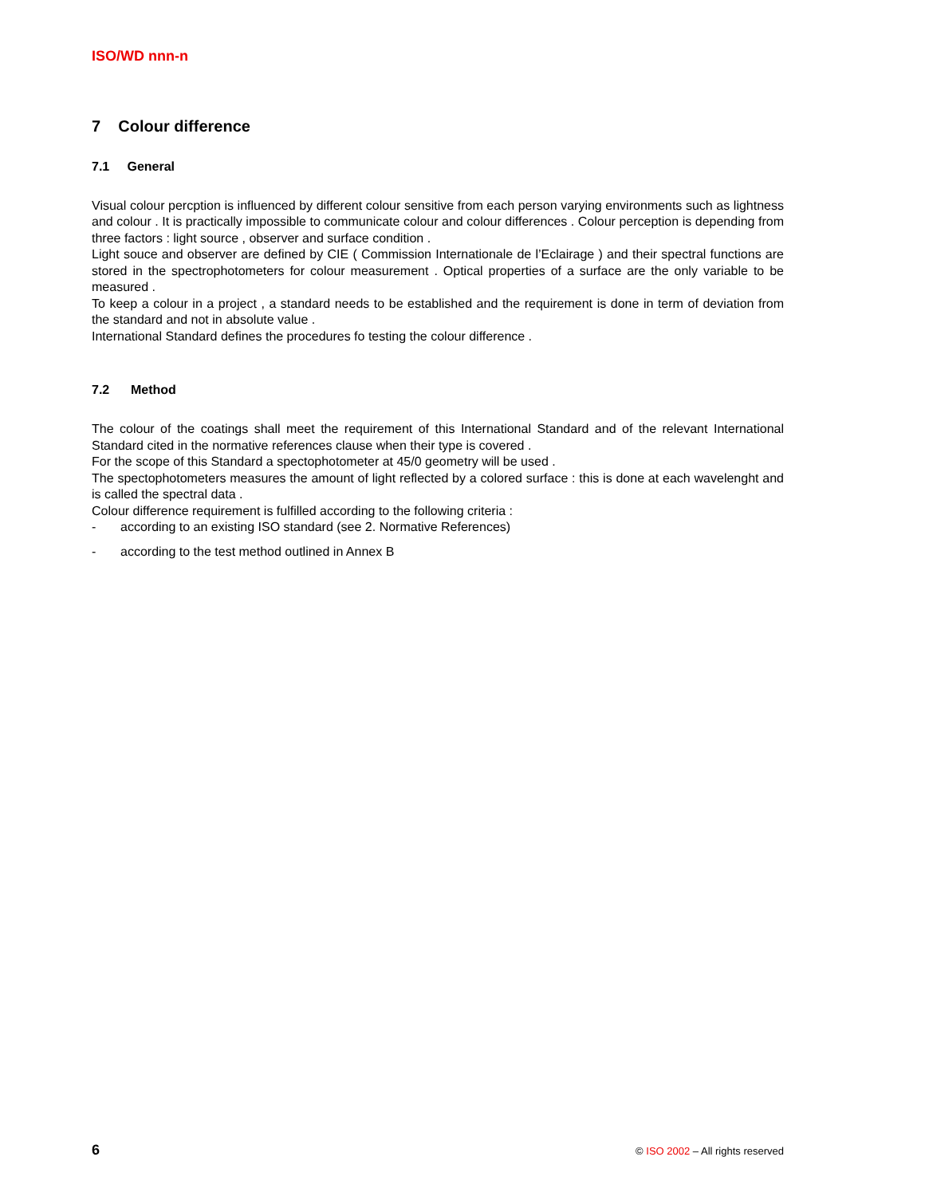ISO/WD nnn-n
7 Colour difference
7.1 General
Visual colour percption is influenced by different colour sensitive from each person varying environments such as lightness and colour . It is practically impossible to communicate colour and colour differences . Colour perception is depending from three factors : light source , observer and surface condition .
Light souce and observer are defined by CIE ( Commission Internationale de l’Eclairage ) and their spectral functions are stored in the spectrophotometers for colour measurement . Optical properties of a surface are the only variable to be measured .
To keep a colour in a project , a standard needs to be established and the requirement is done in term of deviation from the standard and not in absolute value .
International Standard defines the procedures fo testing the colour difference .
7.2 Method
The colour of the coatings shall meet the requirement of this International Standard and of the relevant International Standard cited in the normative references clause when their type is covered .
For the scope of this Standard a spectophotometer at 45/0 geometry will be used .
The spectophotometers measures the amount of light reflected by a colored surface : this is done at each wavelenght and is called the spectral data .
Colour difference requirement is fulfilled according to the following criteria :
- according to an existing ISO standard (see 2. Normative References)
- according to the test method outlined in Annex B
6 © ISO 2002 – All rights reserved